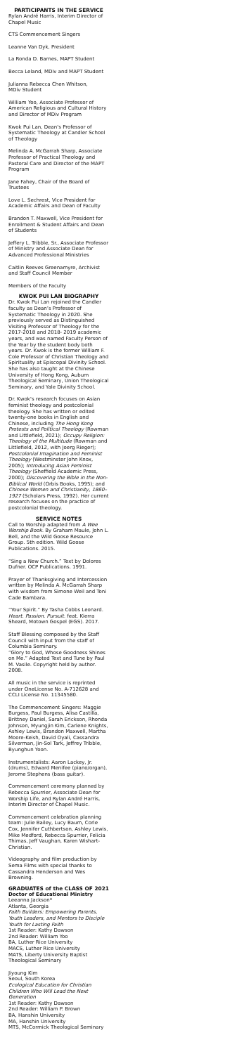PARTICIPANTS IN THE SERVICE
Rylan André Harris, Interim Director of Chapel Music
CTS Commencement Singers
Leanne Van Dyk, President
La Ronda D. Barnes, MAPT Student
Becca Leland, MDiv and MAPT Student
Julianna Rebecca Chen Whitson,
MDiv Student
William Yoo, Associate Professor of American Religious and Cultural History and Director of MDiv Program
Kwok Pui Lan, Dean’s Professor of Systematic Theology at Candler School of Theology
Melinda A. McGarrah Sharp, Associate Professor of Practical Theology and Pastoral Care and Director of the MAPT Program
Jane Fahey, Chair of the Board of Trustees
Love L. Sechrest, Vice President for Academic Affairs and Dean of Faculty
Brandon T. Maxwell, Vice President for Enrollment & Student Affairs and Dean of Students
Jeffery L. Tribble, Sr., Associate Professor of Ministry and Associate Dean for Advanced Professional Ministries
Caitlin Reeves Greenamyre, Archivist and Staff Council Member
Members of the Faculty
KWOK PUI LAN BIOGRAPHY
Dr. Kwok Pui Lan rejoined the Candler faculty as Dean’s Professor of Systematic Theology in 2020. She previously served as Distinguished Visiting Professor of Theology for the 2017-2018 and 2018- 2019 academic years, and was named Faculty Person of the Year by the student body both years. Dr. Kwok is the former William F. Cole Professor of Christian Theology and Spirituality at Episcopal Divinity School. She has also taught at the Chinese University of Hong Kong, Auburn Theological Seminary, Union Theological Seminary, and Yale Divinity School.
Dr. Kwok’s research focuses on Asian feminist theology and postcolonial theology. She has written or edited twenty-one books in English and Chinese, including The Hong Kong Protests and Political Theology (Rowman and Littlefield, 2021); Occupy Religion: Theology of the Multitude (Rowman and Littlefield, 2012, with Joerg Rieger); Postcolonial Imagination and Feminist Theology (Westminster John Knox, 2005); Introducing Asian Feminist Theology (Sheffield Academic Press, 2000); Discovering the Bible in the Non-Biblical World (Orbis Books, 1995); and Chinese Women and Christianity, 1860–1927 (Scholars Press, 1992). Her current research focuses on the practice of postcolonial theology.
SERVICE NOTES
Call to Worship adapted from A Wee Worship Book. By Graham Maule, John L. Bell, and the Wild Goose Resource Group. 5th edition. Wild Goose Publications. 2015.
“Sing a New Church.” Text by Dolores Dufner. OCP Publications. 1991.
Prayer of Thanksgiving and Intercession written by Melinda A. McGarrah Sharp with wisdom from Simone Weil and Toni Cade Bambara.
“Your Spirit.” By Tasha Cobbs Leonard. Heart. Passion. Pursuit. feat. Kierra Sheard, Motown Gospel (EGS). 2017.
Staff Blessing composed by the Staff Council with input from the staff of Columbia Seminary.
“Glory to God, Whose Goodness Shines on Me.” Adapted Text and Tune by Paul M. Vasile. Copyright held by author. 2008.
All music in the service is reprinted under OneLicense No. A-712628 and CCLI License No. 11345580.
The Commencement Singers: Maggie Burgess, Paul Burgess, Alisa Castilla, Brittney Daniel, Sarah Erickson, Rhonda Johnson, Myungjin Kim, Carlene Knights, Ashley Lewis, Brandon Maxwell, Martha Moore-Keish, David Oyali, Cassandra Silverman, Jin-Sol Tark, Jeffrey Tribble, Byunghun Yoon.
Instrumentalists: Aaron Lackey, Jr. (drums), Edward Menifee (piano/organ), Jerome Stephens (bass guitar).
Commencement ceremony planned by Rebecca Spurrier, Associate Dean for Worship Life, and Rylan André Harris, Interim Director of Chapel Music.
Commencement celebration planning team: Julie Bailey, Lucy Baum, Corie Cox, Jennifer Cuthbertson, Ashley Lewis, Mike Medford, Rebecca Spurrier, Felicia Thimas, Jeff Vaughan, Karen Wishart-Christian.
Videography and film production by Sema Films with special thanks to Cassandra Henderson and Wes Browning.
GRADUATES of the CLASS OF 2021
Doctor of Educational Ministry
Leeanna Jackson*
Atlanta, Georgia
Faith Builders: Empowering Parents, Youth Leaders, and Mentors to Disciple Youth for Lasting Faith
1st Reader: Kathy Dawson
2nd Reader: William Yoo
BA, Luther Rice University
MACS, Luther Rice University
MATS, Liberty University Baptist Theological Seminary
Jiyoung Kim
Seoul, South Korea
Ecological Education for Christian Children Who Will Lead the Next Generation
1st Reader: Kathy Dawson
2nd Reader: William P. Brown
BA, Hanshin University
MA, Hanshin University
MTS, McCormick Theological Seminary